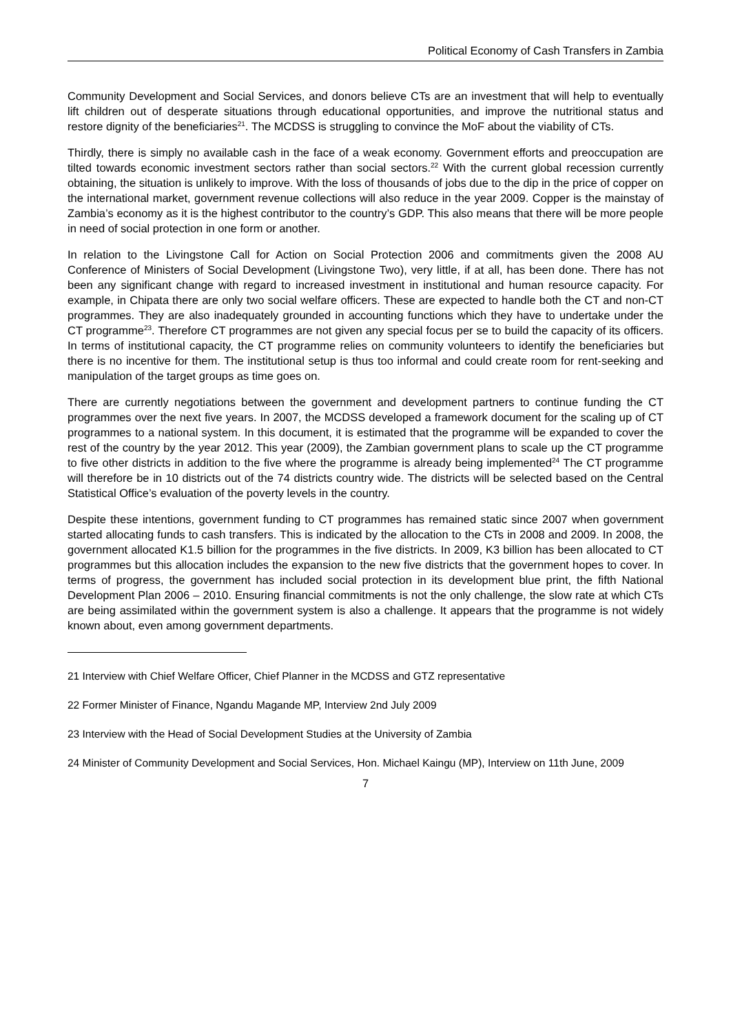Political Economy of Cash Transfers in Zambia
Community Development and Social Services, and donors believe CTs are an investment that will help to eventually lift children out of desperate situations through educational opportunities, and improve the nutritional status and restore dignity of the beneficiaries<sup>21</sup>. The MCDSS is struggling to convince the MoF about the viability of CTs.
Thirdly, there is simply no available cash in the face of a weak economy. Government efforts and preoccupation are tilted towards economic investment sectors rather than social sectors.<sup>22</sup> With the current global recession currently obtaining, the situation is unlikely to improve. With the loss of thousands of jobs due to the dip in the price of copper on the international market, government revenue collections will also reduce in the year 2009. Copper is the mainstay of Zambia’s economy as it is the highest contributor to the country’s GDP. This also means that there will be more people in need of social protection in one form or another.
In relation to the Livingstone Call for Action on Social Protection 2006 and commitments given the 2008 AU Conference of Ministers of Social Development (Livingstone Two), very little, if at all, has been done. There has not been any significant change with regard to increased investment in institutional and human resource capacity. For example, in Chipata there are only two social welfare officers. These are expected to handle both the CT and non-CT programmes. They are also inadequately grounded in accounting functions which they have to undertake under the CT programme<sup>23</sup>. Therefore CT programmes are not given any special focus per se to build the capacity of its officers. In terms of institutional capacity, the CT programme relies on community volunteers to identify the beneficiaries but there is no incentive for them. The institutional setup is thus too informal and could create room for rent-seeking and manipulation of the target groups as time goes on.
There are currently negotiations between the government and development partners to continue funding the CT programmes over the next five years. In 2007, the MCDSS developed a framework document for the scaling up of CT programmes to a national system. In this document, it is estimated that the programme will be expanded to cover the rest of the country by the year 2012. This year (2009), the Zambian government plans to scale up the CT programme to five other districts in addition to the five where the programme is already being implemented<sup>24</sup> The CT programme will therefore be in 10 districts out of the 74 districts country wide. The districts will be selected based on the Central Statistical Office’s evaluation of the poverty levels in the country.
Despite these intentions, government funding to CT programmes has remained static since 2007 when government started allocating funds to cash transfers. This is indicated by the allocation to the CTs in 2008 and 2009. In 2008, the government allocated K1.5 billion for the programmes in the five districts. In 2009, K3 billion has been allocated to CT programmes but this allocation includes the expansion to the new five districts that the government hopes to cover. In terms of progress, the government has included social protection in its development blue print, the fifth National Development Plan 2006 – 2010. Ensuring financial commitments is not the only challenge, the slow rate at which CTs are being assimilated within the government system is also a challenge. It appears that the programme is not widely known about, even among government departments.
21 Interview with Chief Welfare Officer, Chief Planner in the MCDSS and GTZ representative
22 Former Minister of Finance, Ngandu Magande MP, Interview 2nd July 2009
23 Interview with the Head of Social Development Studies at the University of Zambia
24 Minister of Community Development and Social Services, Hon. Michael Kaingu (MP), Interview on 11th June, 2009
7